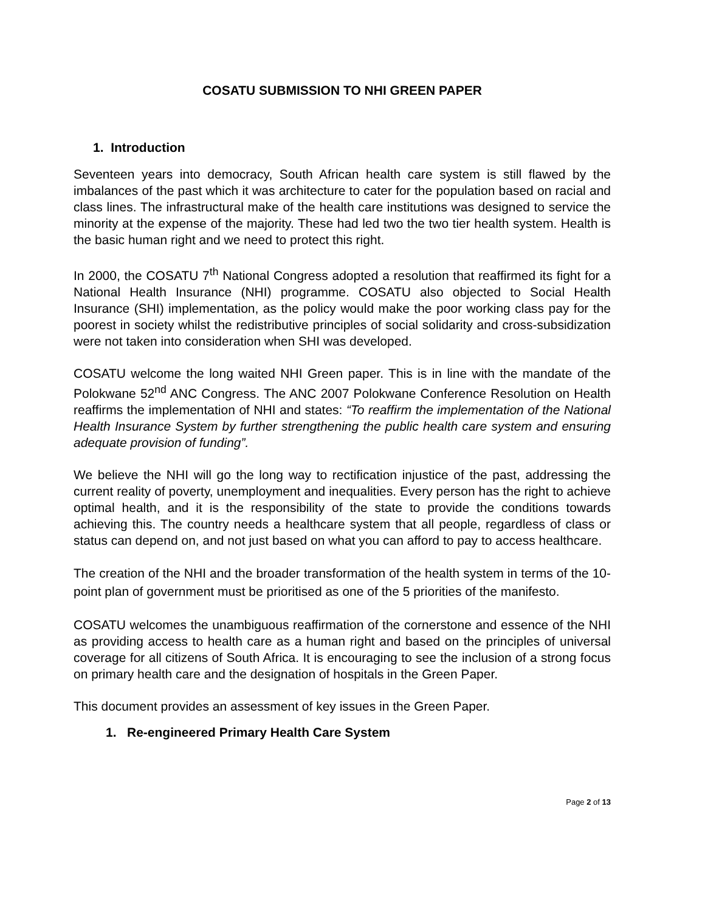COSATU SUBMISSION TO NHI GREEN PAPER
1. Introduction
Seventeen years into democracy, South African health care system is still flawed by the imbalances of the past which it was architecture to cater for the population based on racial and class lines. The infrastructural make of the health care institutions was designed to service the minority at the expense of the majority. These had led two the two tier health system. Health is the basic human right and we need to protect this right.
In 2000, the COSATU 7<sup>th</sup> National Congress adopted a resolution that reaffirmed its fight for a National Health Insurance (NHI) programme. COSATU also objected to Social Health Insurance (SHI) implementation, as the policy would make the poor working class pay for the poorest in society whilst the redistributive principles of social solidarity and cross-subsidization were not taken into consideration when SHI was developed.
COSATU welcome the long waited NHI Green paper. This is in line with the mandate of the Polokwane 52<sup>nd</sup> ANC Congress. The ANC 2007 Polokwane Conference Resolution on Health reaffirms the implementation of NHI and states: “To reaffirm the implementation of the National Health Insurance System by further strengthening the public health care system and ensuring adequate provision of funding”.
We believe the NHI will go the long way to rectification injustice of the past, addressing the current reality of poverty, unemployment and inequalities. Every person has the right to achieve optimal health, and it is the responsibility of the state to provide the conditions towards achieving this. The country needs a healthcare system that all people, regardless of class or status can depend on, and not just based on what you can afford to pay to access healthcare.
The creation of the NHI and the broader transformation of the health system in terms of the 10-point plan of government must be prioritised as one of the 5 priorities of the manifesto.
COSATU welcomes the unambiguous reaffirmation of the cornerstone and essence of the NHI as providing access to health care as a human right and based on the principles of universal coverage for all citizens of South Africa. It is encouraging to see the inclusion of a strong focus on primary health care and the designation of hospitals in the Green Paper.
This document provides an assessment of key issues in the Green Paper.
1. Re-engineered Primary Health Care System
Page 2 of 13